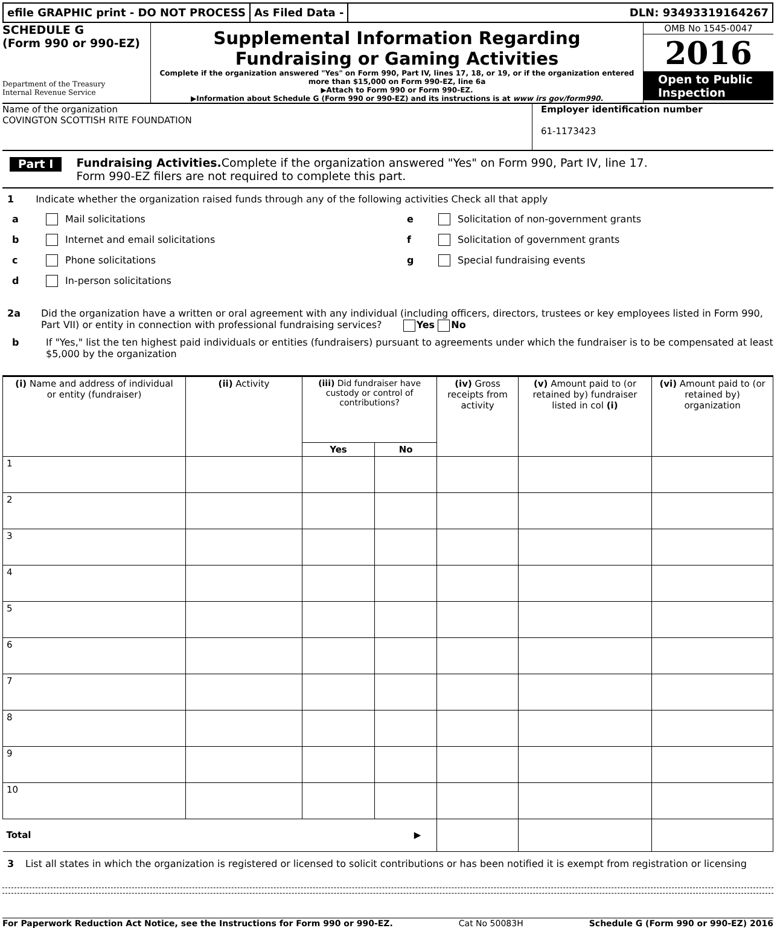efile GRAPHIC print - DO NOT PROCESS
As Filed Data - DLN: 93493319164267
SCHEDULE G
(Form 990 or 990-EZ)
Department of the Treasury
Internal Revenue Service
Supplemental Information Regarding
Fundraising or Gaming Activities
Complete if the organization answered "Yes" on Form 990, Part IV, lines 17, 18, or 19, or if the organization entered more than $15,000 on Form 990-EZ, line 6a
▶Attach to Form 990 or Form 990-EZ.
▶Information about Schedule G (Form 990 or 990-EZ) and its instructions is at www irs gov/form990.
OMB No 1545-0047
2016
Open to Public Inspection
Name of the organization
COVINGTON SCOTTISH RITE FOUNDATION
Employer identification number
61-1173423
Part I
Fundraising Activities. Complete if the organization answered "Yes" on Form 990, Part IV, line 17.
Form 990-EZ filers are not required to complete this part.
1 Indicate whether the organization raised funds through any of the following activities Check all that apply
a Mail solicitations
b Internet and email solicitations
c Phone solicitations
d In-person solicitations
e Solicitation of non-government grants
f Solicitation of government grants
g Special fundraising events
2a Did the organization have a written or oral agreement with any individual (including officers, directors, trustees or key employees listed in Form 990, Part VII) or entity in connection with professional fundraising services? Yes No
b If "Yes," list the ten highest paid individuals or entities (fundraisers) pursuant to agreements under which the fundraiser is to be compensated at least $5,000 by the organization
| (i) Name and address of individual or entity (fundraiser) | (ii) Activity | (iii) Did fundraiser have custody or control of contributions? | | (iv) Gross receipts from activity | (v) Amount paid to (or retained by) fundraiser listed in col (i) | (vi) Amount paid to (or retained by) organization |
| --- | --- | --- | --- | --- | --- | --- |
| | | Yes | No | | | |
| 1 | | | | | | |
| 2 | | | | | | |
| 3 | | | | | | |
| 4 | | | | | | |
| 5 | | | | | | |
| 6 | | | | | | |
| 7 | | | | | | |
| 8 | | | | | | |
| 9 | | | | | | |
| 10 | | | | | | |
| Total ▶ | | | | | | |
3 List all states in which the organization is registered or licensed to solicit contributions or has been notified it is exempt from registration or licensing
For Paperwork Reduction Act Notice, see the Instructions for Form 990 or 990-EZ. Cat No 50083H Schedule G (Form 990 or 990-EZ) 2016